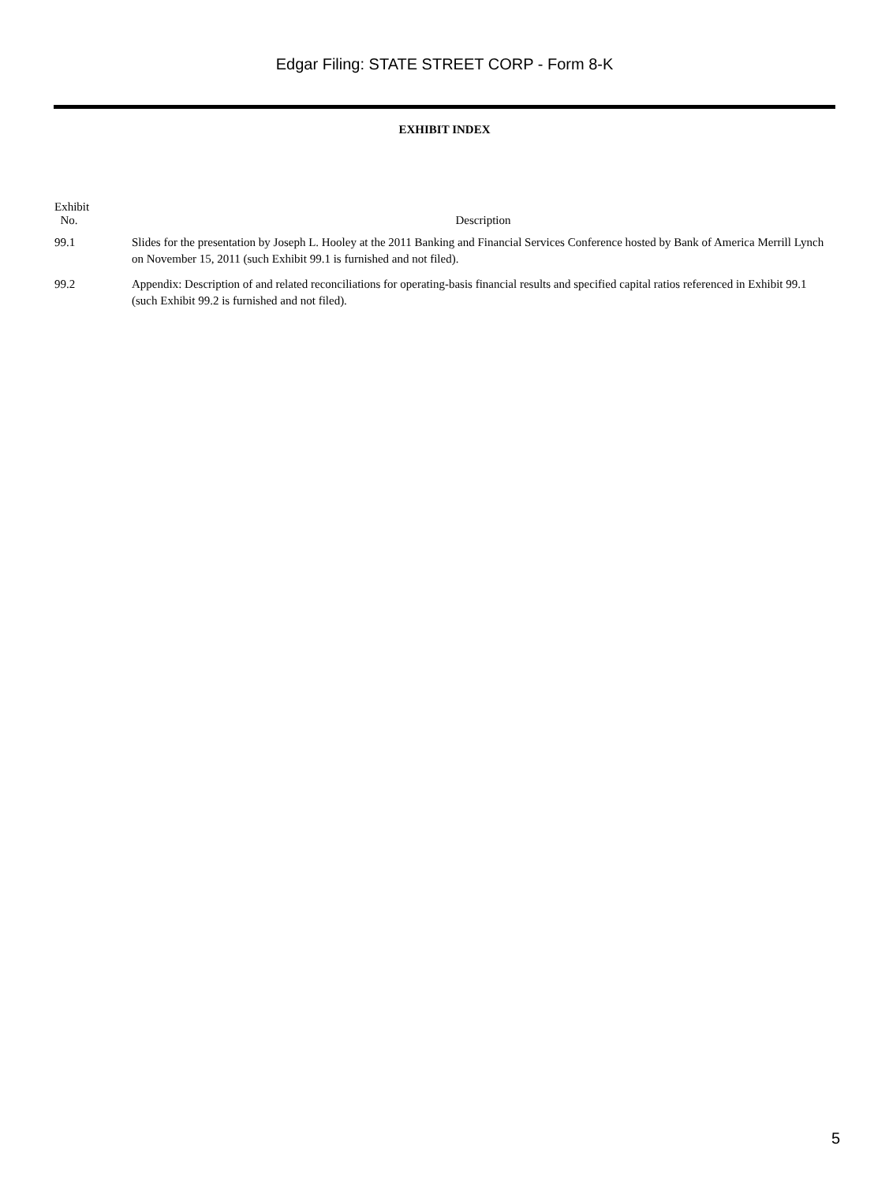Edgar Filing: STATE STREET CORP - Form 8-K
EXHIBIT INDEX
| Exhibit No. | Description |
| --- | --- |
| 99.1 | Slides for the presentation by Joseph L. Hooley at the 2011 Banking and Financial Services Conference hosted by Bank of America Merrill Lynch on November 15, 2011 (such Exhibit 99.1 is furnished and not filed). |
| 99.2 | Appendix: Description of and related reconciliations for operating-basis financial results and specified capital ratios referenced in Exhibit 99.1 (such Exhibit 99.2 is furnished and not filed). |
5